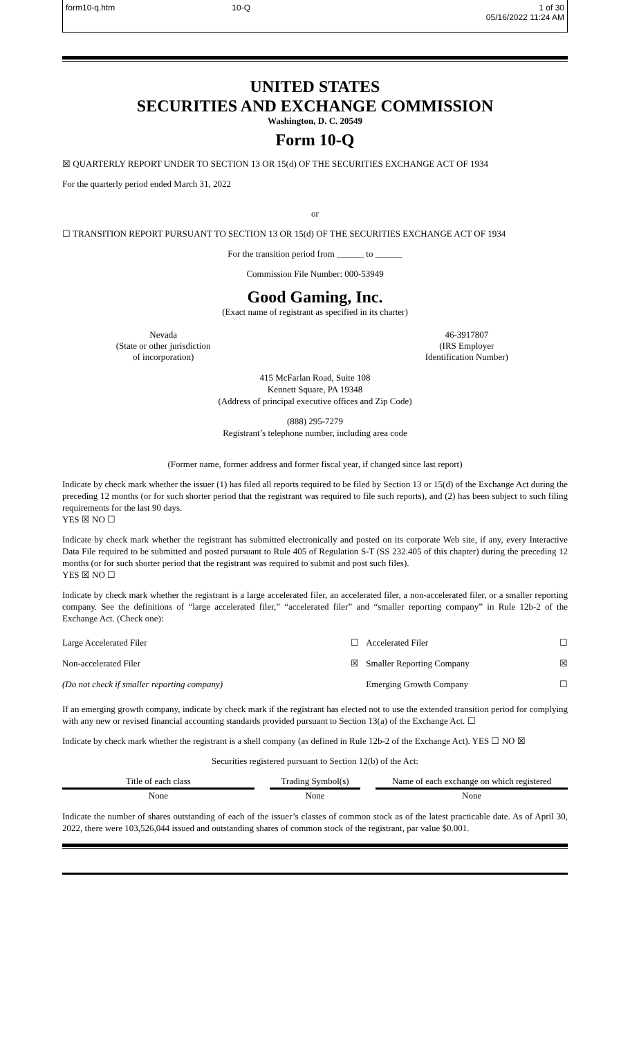form10-q.htm
10-Q
1 of 30
05/16/2022 11:24 AM
UNITED STATES
SECURITIES AND EXCHANGE COMMISSION
Washington, D. C. 20549
Form 10-Q
☒ QUARTERLY REPORT UNDER TO SECTION 13 OR 15(d) OF THE SECURITIES EXCHANGE ACT OF 1934
For the quarterly period ended March 31, 2022
or
☐ TRANSITION REPORT PURSUANT TO SECTION 13 OR 15(d) OF THE SECURITIES EXCHANGE ACT OF 1934
For the transition period from ______ to ______
Commission File Number: 000-53949
Good Gaming, Inc.
(Exact name of registrant as specified in its charter)
| Nevada (State or other jurisdiction of incorporation) | | 46-3917807 (IRS Employer Identification Number) |
415 McFarlan Road, Suite 108
Kennett Square, PA 19348
(Address of principal executive offices and Zip Code)
(888) 295-7279
Registrant’s telephone number, including area code
(Former name, former address and former fiscal year, if changed since last report)
Indicate by check mark whether the issuer (1) has filed all reports required to be filed by Section 13 or 15(d) of the Exchange Act during the preceding 12 months (or for such shorter period that the registrant was required to file such reports), and (2) has been subject to such filing requirements for the last 90 days.
YES ☒ NO ☐
Indicate by check mark whether the registrant has submitted electronically and posted on its corporate Web site, if any, every Interactive Data File required to be submitted and posted pursuant to Rule 405 of Regulation S-T (SS 232.405 of this chapter) during the preceding 12 months (or for such shorter period that the registrant was required to submit and post such files).
YES ☒ NO ☐
Indicate by check mark whether the registrant is a large accelerated filer, an accelerated filer, a non-accelerated filer, or a smaller reporting company. See the definitions of “large accelerated filer,” “accelerated filer” and “smaller reporting company” in Rule 12b-2 of the Exchange Act. (Check one):
| Large Accelerated Filer | ☐ | Accelerated Filer | ☐ |
| Non-accelerated Filer | ☒ | Smaller Reporting Company | ☒ |
| (Do not check if smaller reporting company) | | Emerging Growth Company | ☐ |
If an emerging growth company, indicate by check mark if the registrant has elected not to use the extended transition period for complying with any new or revised financial accounting standards provided pursuant to Section 13(a) of the Exchange Act. ☐
Indicate by check mark whether the registrant is a shell company (as defined in Rule 12b-2 of the Exchange Act). YES ☐ NO ☒
Securities registered pursuant to Section 12(b) of the Act:
| Title of each class | | Trading Symbol(s) | | Name of each exchange on which registered |
| --- | --- | --- | --- | --- |
| None | | None | | None |
Indicate the number of shares outstanding of each of the issuer’s classes of common stock as of the latest practicable date. As of April 30, 2022, there were 103,526,044 issued and outstanding shares of common stock of the registrant, par value $0.001.